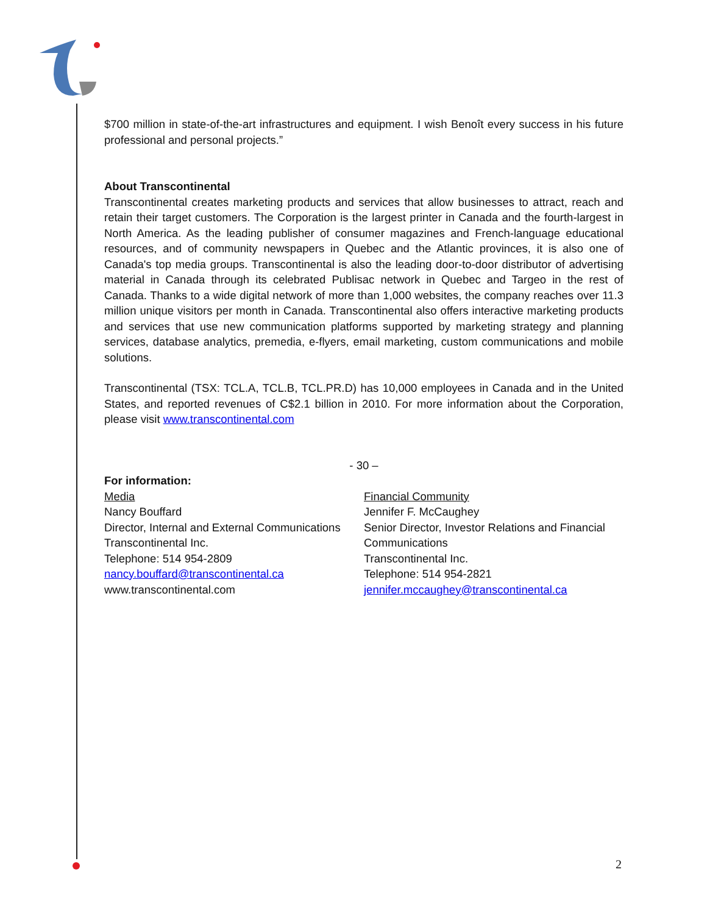$700 million in state-of-the-art infrastructures and equipment. I wish Benoît every success in his future professional and personal projects.”
About Transcontinental
Transcontinental creates marketing products and services that allow businesses to attract, reach and retain their target customers. The Corporation is the largest printer in Canada and the fourth-largest in North America. As the leading publisher of consumer magazines and French-language educational resources, and of community newspapers in Quebec and the Atlantic provinces, it is also one of Canada's top media groups. Transcontinental is also the leading door-to-door distributor of advertising material in Canada through its celebrated Publisac network in Quebec and Targeo in the rest of Canada. Thanks to a wide digital network of more than 1,000 websites, the company reaches over 11.3 million unique visitors per month in Canada. Transcontinental also offers interactive marketing products and services that use new communication platforms supported by marketing strategy and planning services, database analytics, premedia, e-flyers, email marketing, custom communications and mobile solutions.
Transcontinental (TSX: TCL.A, TCL.B, TCL.PR.D) has 10,000 employees in Canada and in the United States, and reported revenues of C$2.1 billion in 2010. For more information about the Corporation, please visit www.transcontinental.com
- 30 –
For information:
Media
Nancy Bouffard
Director, Internal and External Communications
Transcontinental Inc.
Telephone: 514 954-2809
nancy.bouffard@transcontinental.ca
www.transcontinental.com
Financial Community
Jennifer F. McCaughey
Senior Director, Investor Relations and Financial Communications
Transcontinental Inc.
Telephone: 514 954-2821
jennifer.mccaughey@transcontinental.ca
2